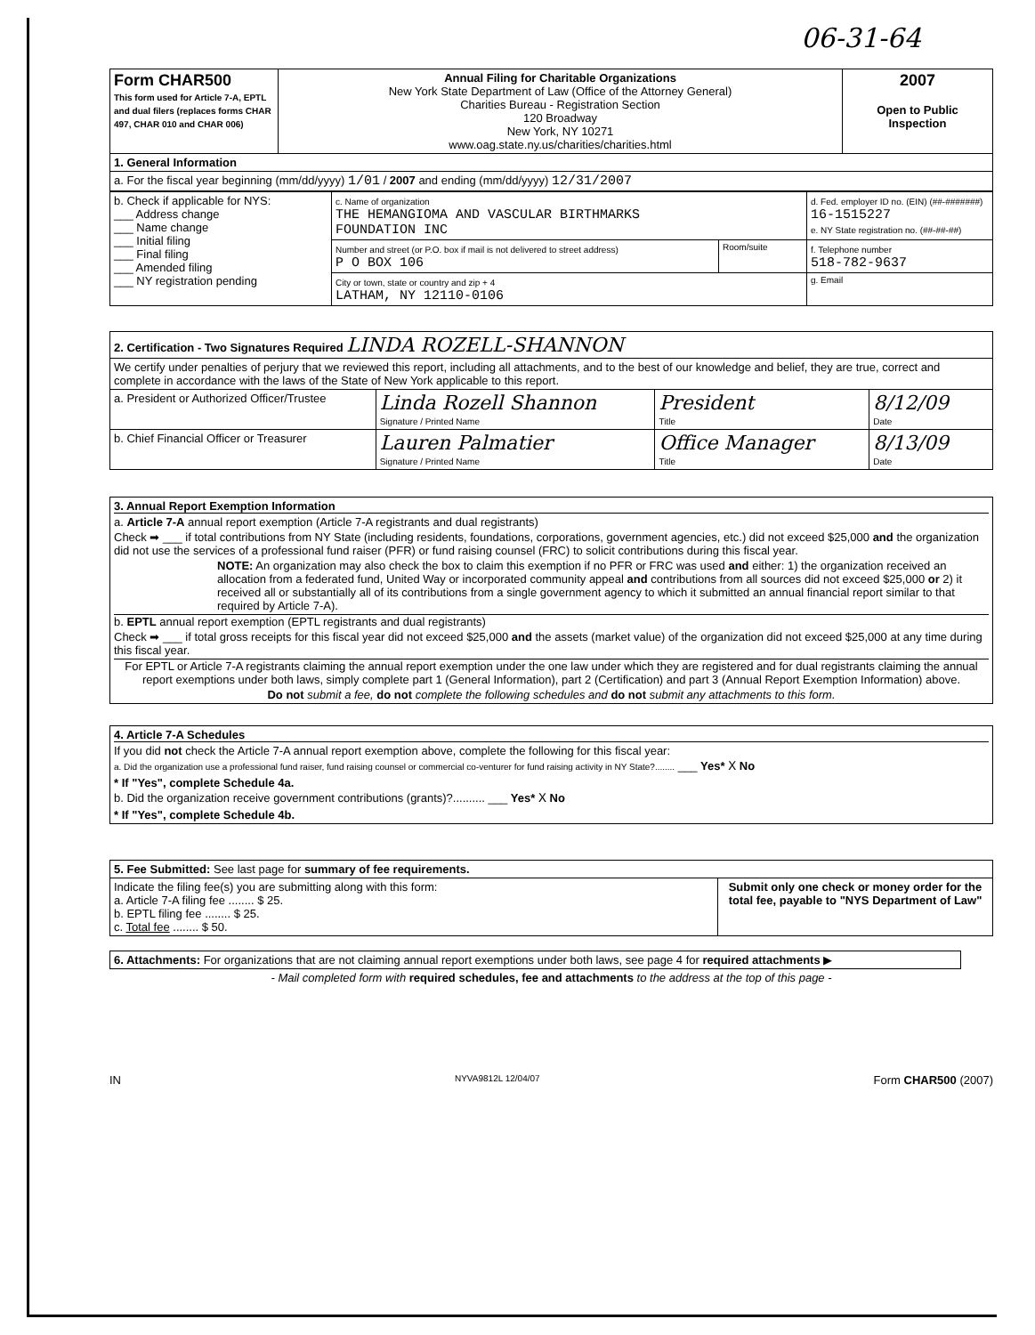06-31-64
| Form CHAR500 This form used for Article 7-A, EPTL and dual filers (replaces forms CHAR 497, CHAR 010 and CHAR 006) | Annual Filing for Charitable Organizations New York State Department of Law (Office of the Attorney General) Charities Bureau - Registration Section 120 Broadway New York, NY 10271 www.oag.state.ny.us/charities/charities.html | 2007 Open to Public Inspection |
| 1. General Information | | |
| a. For the fiscal year beginning (mm/dd/yyyy) 1/01 / 2007 and ending (mm/dd/yyyy) 12/31/2007 | | |
| b. Check if applicable for NYS: ___ Address change ___ Name change ___ Initial filing ___ Final filing ___ Amended filing ___ NY registration pending | c. Name of organization THE HEMANGIOMA AND VASCULAR BIRTHMARKS FOUNDATION INC | | d. Fed. employer ID no. (EIN) (##-#######) 16-1515227 e. NY State registration no. (##-##-##) |
| | Number and street (or P.O. box if mail is not delivered to street address) P O BOX 106 | Room/suite | f. Telephone number 518-782-9637 |
| | City or town, state or country and zip + 4 LATHAM, NY 12110-0106 | | g. Email |
| 2. Certification - Two Signatures Required LINDA ROZELL-SHANNON | | | |
| We certify under penalties of perjury that we reviewed this report, including all attachments, and to the best of our knowledge and belief, they are true, correct and complete in accordance with the laws of the State of New York applicable to this report. | | | |
| a. President or Authorized Officer/Trustee | Linda Rozell Shannon Signature / Printed Name | President Title | 8/12/09 Date |
| b. Chief Financial Officer or Treasurer | Lauren Palmatier Signature / Printed Name | Office Manager Title | 8/13/09 Date |
3. Annual Report Exemption Information
a. Article 7-A annual report exemption (Article 7-A registrants and dual registrants)
Check ➡ ___ if total contributions from NY State (including residents, foundations, corporations, government agencies, etc.) did not exceed $25,000 and the organization did not use the services of a professional fund raiser (PFR) or fund raising counsel (FRC) to solicit contributions during this fiscal year.
NOTE: An organization may also check the box to claim this exemption if no PFR or FRC was used and either: 1) the organization received an allocation from a federated fund, United Way or incorporated community appeal and contributions from all sources did not exceed $25,000 or 2) it received all or substantially all of its contributions from a single government agency to which it submitted an annual financial report similar to that required by Article 7-A).
b. EPTL annual report exemption (EPTL registrants and dual registrants)
Check ➡ ___ if total gross receipts for this fiscal year did not exceed $25,000 and the assets (market value) of the organization did not exceed $25,000 at any time during this fiscal year.
For EPTL or Article 7-A registrants claiming the annual report exemption under the one law under which they are registered and for dual registrants claiming the annual report exemptions under both laws, simply complete part 1 (General Information), part 2 (Certification) and part 3 (Annual Report Exemption Information) above.
Do not submit a fee, do not complete the following schedules and do not submit any attachments to this form.
4. Article 7-A Schedules
If you did not check the Article 7-A annual report exemption above, complete the following for this fiscal year:
a. Did the organization use a professional fund raiser, fund raising counsel or commercial co-venturer for fund raising activity in NY State?........ ___ Yes* X No
* If "Yes", complete Schedule 4a.
b. Did the organization receive government contributions (grants)?.......... ___ Yes* X No
* If "Yes", complete Schedule 4b.
| 5. Fee Submitted: See last page for summary of fee requirements. | |
| Indicate the filing fee(s) you are submitting along with this form: a. Article 7-A filing fee ........ $ 25. b. EPTL filing fee ........ $ 25. c. Total fee ........ $ 50. | Submit only one check or money order for the total fee, payable to "NYS Department of Law" |
6. Attachments: For organizations that are not claiming annual report exemptions under both laws, see page 4 for required attachments ▶
- Mail completed form with required schedules, fee and attachments to the address at the top of this page -
IN NYVA9812L 12/04/07 Form CHAR500 (2007)